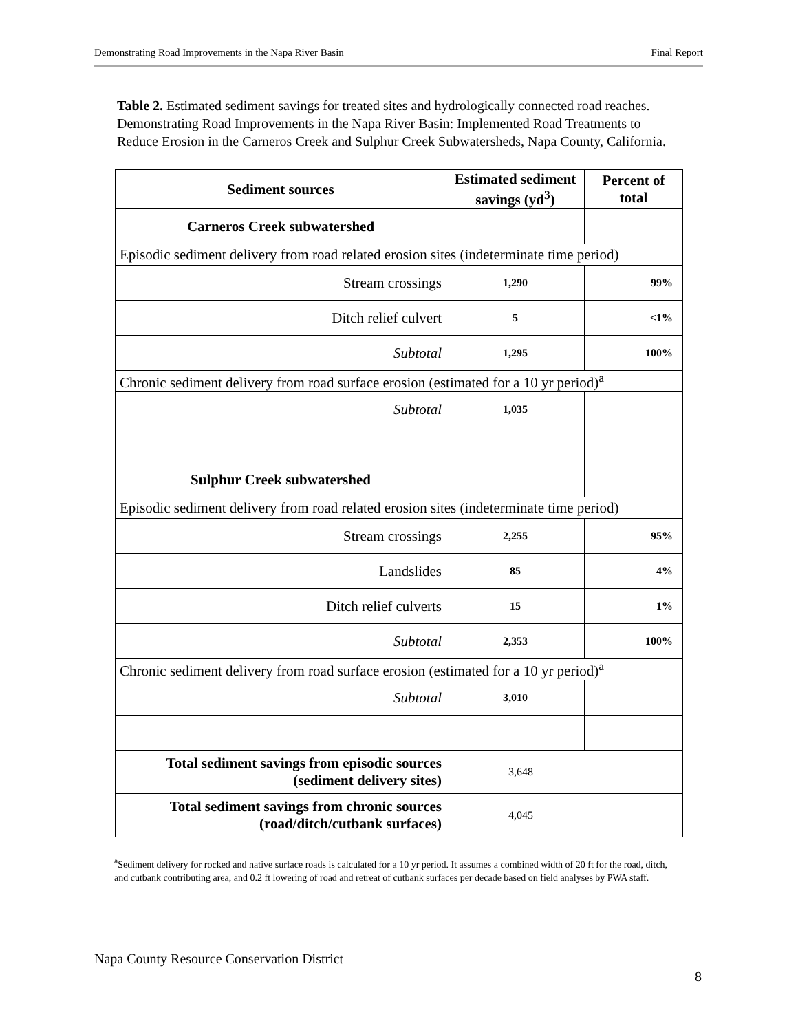Demonstrating Road Improvements in the Napa River Basin Final Report
Table 2. Estimated sediment savings for treated sites and hydrologically connected road reaches. Demonstrating Road Improvements in the Napa River Basin: Implemented Road Treatments to Reduce Erosion in the Carneros Creek and Sulphur Creek Subwatersheds, Napa County, California.
| Sediment sources | Estimated sediment savings (yd<sup>3</sup>) | Percent of total |
| --- | --- | --- |
| Carneros Creek subwatershed | | |
| Episodic sediment delivery from road related erosion sites (indeterminate time period) | | |
| Stream crossings | 1,290 | 99% |
| Ditch relief culvert | 5 | <1% |
| Subtotal | 1,295 | 100% |
| Chronic sediment delivery from road surface erosion (estimated for a 10 yr period)<sup>a</sup> | | |
| Subtotal | 1,035 | |
| Sulphur Creek subwatershed | | |
| Episodic sediment delivery from road related erosion sites (indeterminate time period) | | |
| Stream crossings | 2,255 | 95% |
| Landslides | 85 | 4% |
| Ditch relief culverts | 15 | 1% |
| Subtotal | 2,353 | 100% |
| Chronic sediment delivery from road surface erosion (estimated for a 10 yr period)<sup>a</sup> | | |
| Subtotal | 3,010 | |
| Total sediment savings from episodic sources (sediment delivery sites) | 3,648 | |
| Total sediment savings from chronic sources (road/ditch/cutbank surfaces) | 4,045 | |
<sup>a</sup> Sediment delivery for rocked and native surface roads is calculated for a 10 yr period. It assumes a combined width of 20 ft for the road, ditch, and cutbank contributing area, and 0.2 ft lowering of road and retreat of cutbank surfaces per decade based on field analyses by PWA staff.
Napa County Resource Conservation District
8